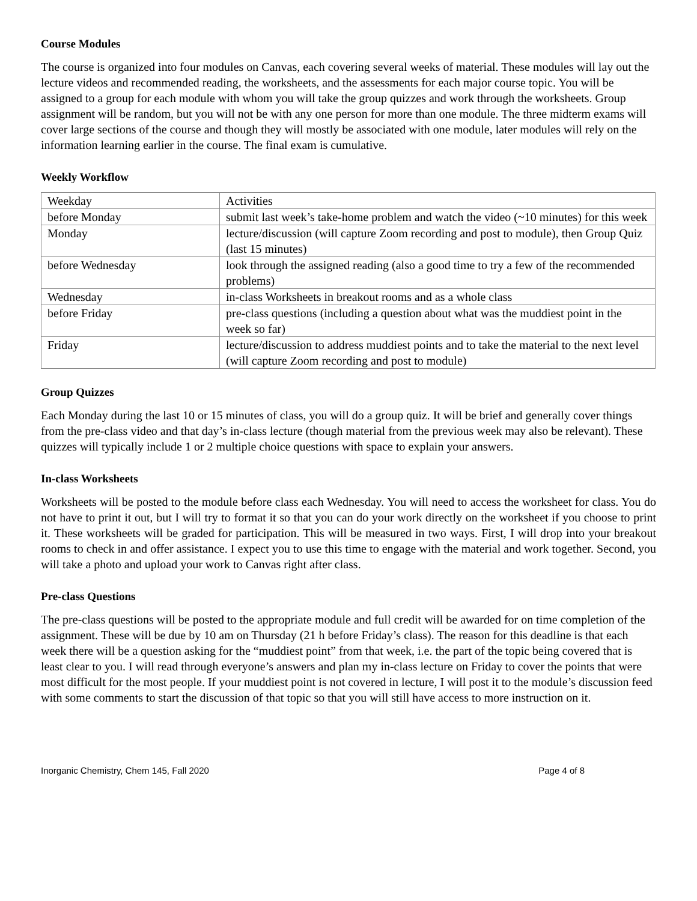Course Modules
The course is organized into four modules on Canvas, each covering several weeks of material. These modules will lay out the lecture videos and recommended reading, the worksheets, and the assessments for each major course topic. You will be assigned to a group for each module with whom you will take the group quizzes and work through the worksheets. Group assignment will be random, but you will not be with any one person for more than one module. The three midterm exams will cover large sections of the course and though they will mostly be associated with one module, later modules will rely on the information learning earlier in the course. The final exam is cumulative.
Weekly Workflow
| Weekday | Activities |
| before Monday | submit last week’s take-home problem and watch the video (~10 minutes) for this week |
| Monday | lecture/discussion (will capture Zoom recording and post to module), then Group Quiz (last 15 minutes) |
| before Wednesday | look through the assigned reading (also a good time to try a few of the recommended problems) |
| Wednesday | in-class Worksheets in breakout rooms and as a whole class |
| before Friday | pre-class questions (including a question about what was the muddiest point in the week so far) |
| Friday | lecture/discussion to address muddiest points and to take the material to the next level (will capture Zoom recording and post to module) |
Group Quizzes
Each Monday during the last 10 or 15 minutes of class, you will do a group quiz. It will be brief and generally cover things from the pre-class video and that day’s in-class lecture (though material from the previous week may also be relevant). These quizzes will typically include 1 or 2 multiple choice questions with space to explain your answers.
In-class Worksheets
Worksheets will be posted to the module before class each Wednesday. You will need to access the worksheet for class. You do not have to print it out, but I will try to format it so that you can do your work directly on the worksheet if you choose to print it. These worksheets will be graded for participation. This will be measured in two ways. First, I will drop into your breakout rooms to check in and offer assistance. I expect you to use this time to engage with the material and work together. Second, you will take a photo and upload your work to Canvas right after class.
Pre-class Questions
The pre-class questions will be posted to the appropriate module and full credit will be awarded for on time completion of the assignment. These will be due by 10 am on Thursday (21 h before Friday’s class). The reason for this deadline is that each week there will be a question asking for the “muddiest point” from that week, i.e. the part of the topic being covered that is least clear to you. I will read through everyone’s answers and plan my in-class lecture on Friday to cover the points that were most difficult for the most people. If your muddiest point is not covered in lecture, I will post it to the module’s discussion feed with some comments to start the discussion of that topic so that you will still have access to more instruction on it.
Inorganic Chemistry, Chem 145, Fall 2020 Page 4 of 8